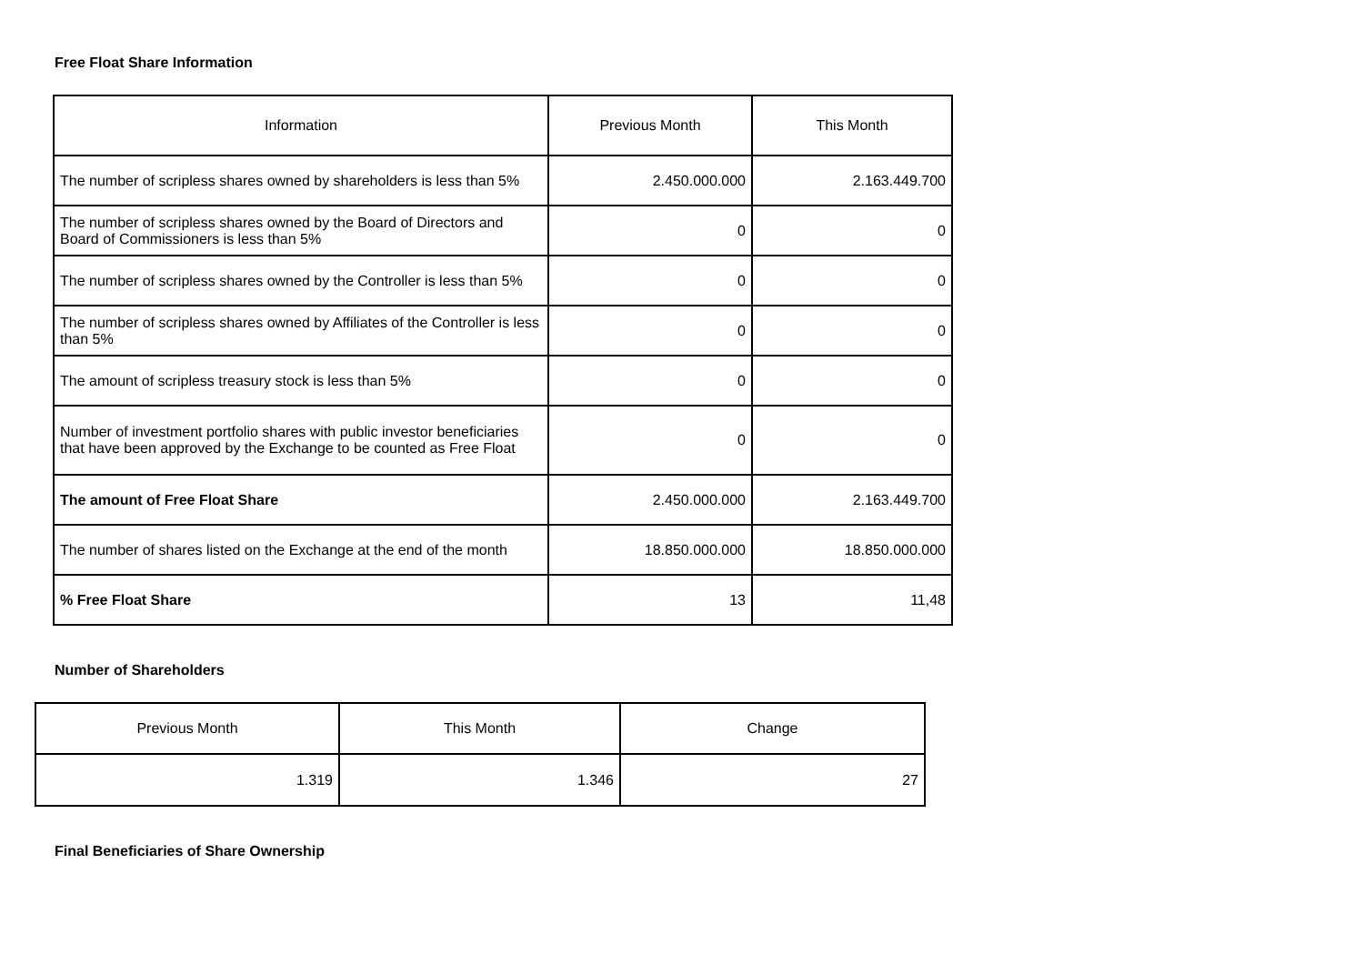Free Float Share Information
| Information | Previous Month | This Month |
| --- | --- | --- |
| The number of scripless shares owned by shareholders is less than 5% | 2.450.000.000 | 2.163.449.700 |
| The number of scripless shares owned by the Board of Directors and Board of Commissioners is less than 5% | 0 | 0 |
| The number of scripless shares owned by the Controller is less than 5% | 0 | 0 |
| The number of scripless shares owned by Affiliates of the Controller is less than 5% | 0 | 0 |
| The amount of scripless treasury stock is less than 5% | 0 | 0 |
| Number of investment portfolio shares with public investor beneficiaries that have been approved by the Exchange to be counted as Free Float | 0 | 0 |
| The amount of Free Float Share | 2.450.000.000 | 2.163.449.700 |
| The number of shares listed on the Exchange at the end of the month | 18.850.000.000 | 18.850.000.000 |
| % Free Float Share | 13 | 11,48 |
Number of Shareholders
| Previous Month | This Month | Change |
| --- | --- | --- |
| 1.319 | 1.346 | 27 |
Final Beneficiaries of Share Ownership